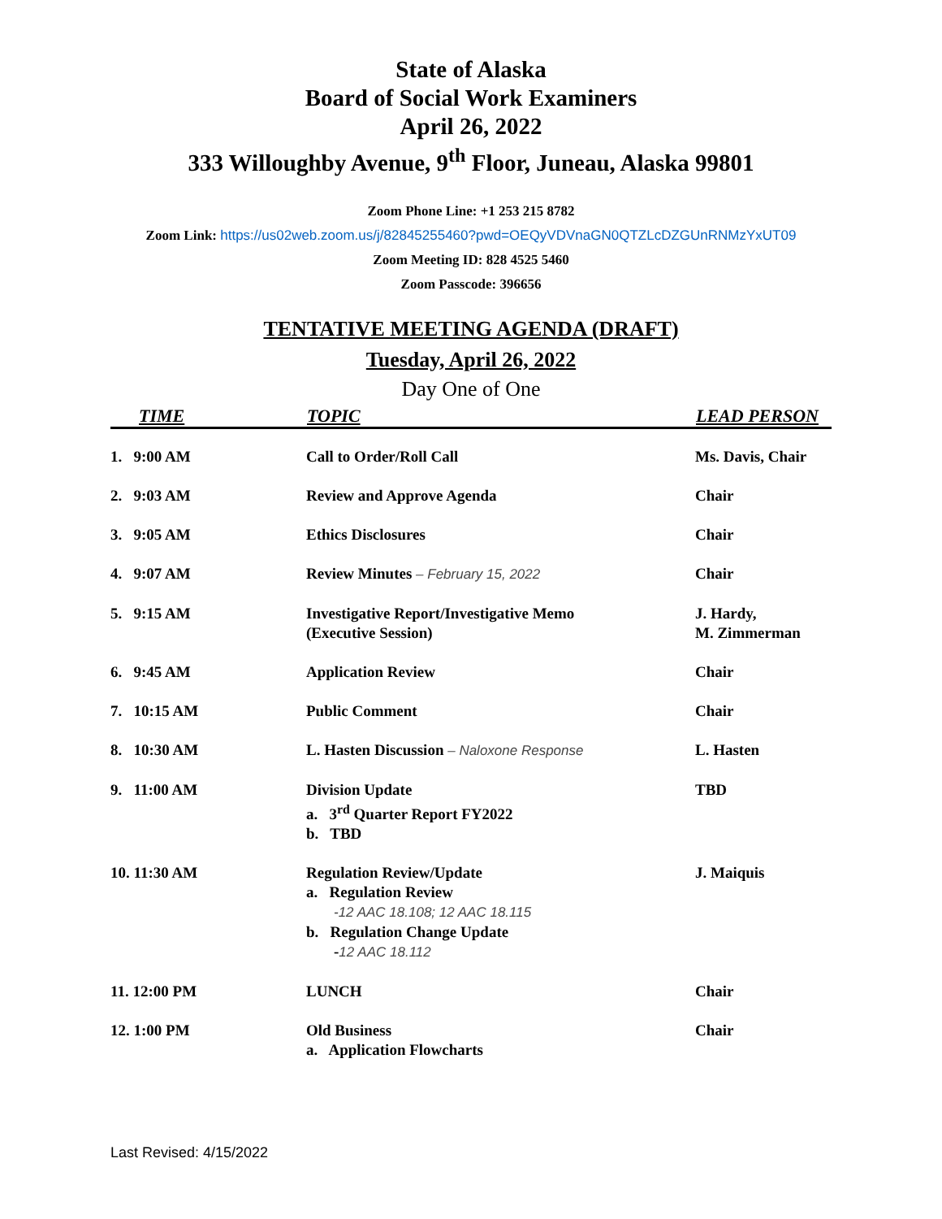State of Alaska
Board of Social Work Examiners
April 26, 2022
333 Willoughby Avenue, 9<sup>th</sup> Floor, Juneau, Alaska 99801
Zoom Phone Line: +1 253 215 8782
Zoom Link: https://us02web.zoom.us/j/82845255460?pwd=OEQyVDVnaGN0QTZLcDZGUnRNMzYxUT09
Zoom Meeting ID: 828 4525 5460
Zoom Passcode: 396656
TENTATIVE MEETING AGENDA (DRAFT)
Tuesday, April 26, 2022
Day One of One
| TIME | TOPIC | LEAD PERSON |
| --- | --- | --- |
| 1. 9:00 AM | Call to Order/Roll Call | Ms. Davis, Chair |
| 2. 9:03 AM | Review and Approve Agenda | Chair |
| 3. 9:05 AM | Ethics Disclosures | Chair |
| 4. 9:07 AM | Review Minutes – February 15, 2022 | Chair |
| 5. 9:15 AM | Investigative Report/Investigative Memo (Executive Session) | J. Hardy, M. Zimmerman |
| 6. 9:45 AM | Application Review | Chair |
| 7. 10:15 AM | Public Comment | Chair |
| 8. 10:30 AM | L. Hasten Discussion – Naloxone Response | L. Hasten |
| 9. 11:00 AM | Division Update a. 3<sup>rd</sup> Quarter Report FY2022 b. TBD | TBD |
| 10. 11:30 AM | Regulation Review/Update a. Regulation Review -12 AAC 18.108; 12 AAC 18.115 b. Regulation Change Update - 12 AAC 18.112 | J. Maiquis |
| 11. 12:00 PM | LUNCH | Chair |
| 12. 1:00 PM | Old Business a. Application Flowcharts | Chair |
Last Revised: 4/15/2022